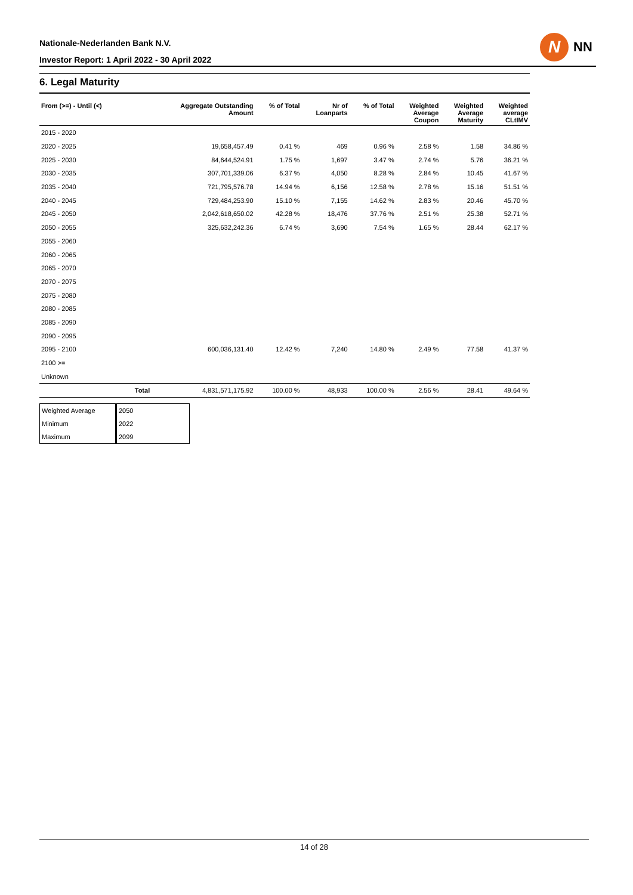Nationale-Nederlanden Bank N.V.
Investor Report: 1 April 2022 - 30 April 2022
N
NN
6. Legal Maturity
| From (>=) - Until (<) | | Aggregate Outstanding Amount | % of Total | Nr of Loanparts | % of Total | Weighted Average Coupon | Weighted Average Maturity | Weighted average CLtIMV |
| --- | --- | --- | --- | --- | --- | --- | --- | --- |
| 2015 - 2020 | | | | | | | | |
| 2020 - 2025 | | 19,658,457.49 | 0.41 % | 469 | 0.96 % | 2.58 % | 1.58 | 34.86 % |
| 2025 - 2030 | | 84,644,524.91 | 1.75 % | 1,697 | 3.47 % | 2.74 % | 5.76 | 36.21 % |
| 2030 - 2035 | | 307,701,339.06 | 6.37 % | 4,050 | 8.28 % | 2.84 % | 10.45 | 41.67 % |
| 2035 - 2040 | | 721,795,576.78 | 14.94 % | 6,156 | 12.58 % | 2.78 % | 15.16 | 51.51 % |
| 2040 - 2045 | | 729,484,253.90 | 15.10 % | 7,155 | 14.62 % | 2.83 % | 20.46 | 45.70 % |
| 2045 - 2050 | | 2,042,618,650.02 | 42.28 % | 18,476 | 37.76 % | 2.51 % | 25.38 | 52.71 % |
| 2050 - 2055 | | 325,632,242.36 | 6.74 % | 3,690 | 7.54 % | 1.65 % | 28.44 | 62.17 % |
| 2055 - 2060 | | | | | | | | |
| 2060 - 2065 | | | | | | | | |
| 2065 - 2070 | | | | | | | | |
| 2070 - 2075 | | | | | | | | |
| 2075 - 2080 | | | | | | | | |
| 2080 - 2085 | | | | | | | | |
| 2085 - 2090 | | | | | | | | |
| 2090 - 2095 | | | | | | | | |
| 2095 - 2100 | | 600,036,131.40 | 12.42 % | 7,240 | 14.80 % | 2.49 % | 77.58 | 41.37 % |
| 2100 >= | | | | | | | | |
| Unknown | | | | | | | | |
| | Total | 4,831,571,175.92 | 100.00 % | 48,933 | 100.00 % | 2.56 % | 28.41 | 49.64 % |
| Weighted Average | 2050 |
| Minimum | 2022 |
| Maximum | 2099 |
14 of 28